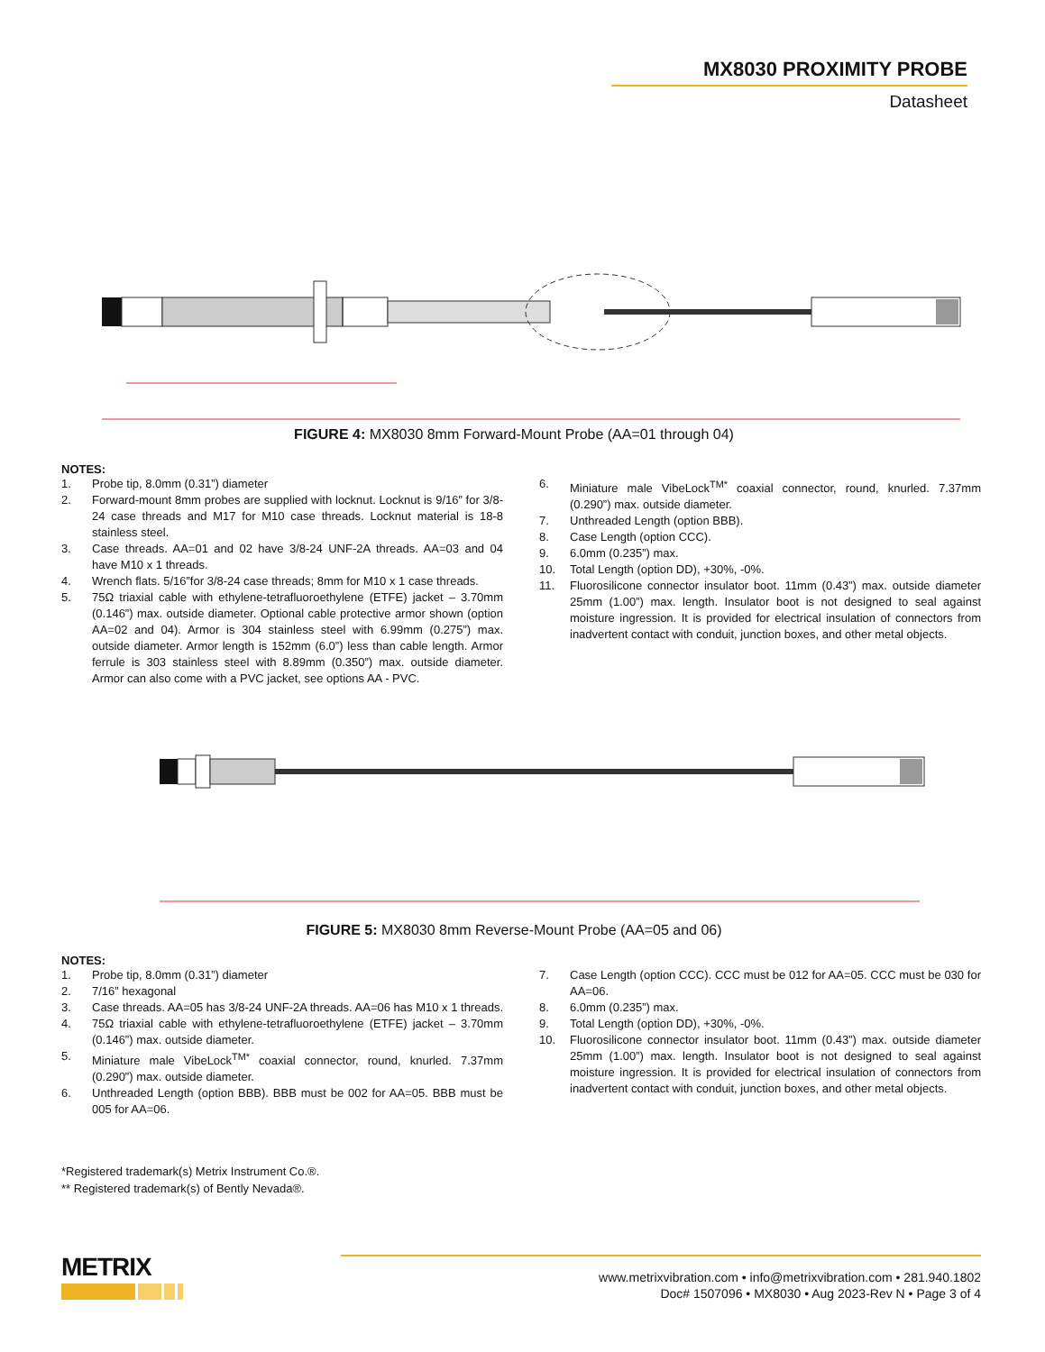MX8030 PROXIMITY PROBE
Datasheet
FIGURE 4: MX8030 8mm Forward-Mount Probe (AA=01 through 04)
NOTES:
1. Probe tip, 8.0mm (0.31”) diameter
2. Forward-mount 8mm probes are supplied with locknut. Locknut is 9/16” for 3/8-24 case threads and M17 for M10 case threads. Locknut material is 18-8 stainless steel.
3. Case threads. AA=01 and 02 have 3/8-24 UNF-2A threads. AA=03 and 04 have M10 x 1 threads.
4. Wrench flats. 5/16”for 3/8-24 case threads; 8mm for M10 x 1 case threads.
5. 75Ω triaxial cable with ethylene-tetrafluoroethylene (ETFE) jacket – 3.70mm (0.146”) max. outside diameter. Optional cable protective armor shown (option AA=02 and 04). Armor is 304 stainless steel with 6.99mm (0.275”) max. outside diameter. Armor length is 152mm (6.0”) less than cable length. Armor ferrule is 303 stainless steel with 8.89mm (0.350”) max. outside diameter. Armor can also come with a PVC jacket, see options AA - PVC.
6. Miniature male VibeLock<sup>TM*</sup> coaxial connector, round, knurled. 7.37mm (0.290”) max. outside diameter.
7. Unthreaded Length (option BBB).
8. Case Length (option CCC).
9. 6.0mm (0.235”) max.
10. Total Length (option DD), +30%, -0%.
11. Fluorosilicone connector insulator boot. 11mm (0.43”) max. outside diameter 25mm (1.00”) max. length. Insulator boot is not designed to seal against moisture ingression. It is provided for electrical insulation of connectors from inadvertent contact with conduit, junction boxes, and other metal objects.
FIGURE 5: MX8030 8mm Reverse-Mount Probe (AA=05 and 06)
NOTES:
1. Probe tip, 8.0mm (0.31”) diameter
2. 7/16” hexagonal
3. Case threads. AA=05 has 3/8-24 UNF-2A threads. AA=06 has M10 x 1 threads.
4. 75Ω triaxial cable with ethylene-tetrafluoroethylene (ETFE) jacket – 3.70mm (0.146”) max. outside diameter.
5. Miniature male VibeLock<sup>TM*</sup> coaxial connector, round, knurled. 7.37mm (0.290”) max. outside diameter.
6. Unthreaded Length (option BBB). BBB must be 002 for AA=05. BBB must be 005 for AA=06.
7. Case Length (option CCC). CCC must be 012 for AA=05. CCC must be 030 for AA=06.
8. 6.0mm (0.235”) max.
9. Total Length (option DD), +30%, -0%.
10. Fluorosilicone connector insulator boot. 11mm (0.43”) max. outside diameter 25mm (1.00”) max. length. Insulator boot is not designed to seal against moisture ingression. It is provided for electrical insulation of connectors from inadvertent contact with conduit, junction boxes, and other metal objects.
*Registered trademark(s) Metrix Instrument Co.®.
** Registered trademark(s) of Bently Nevada®.
METRIX
www.metrixvibration.com • info@metrixvibration.com • 281.940.1802
Doc# 1507096 • MX8030 • Aug 2023-Rev N • Page 3 of 4